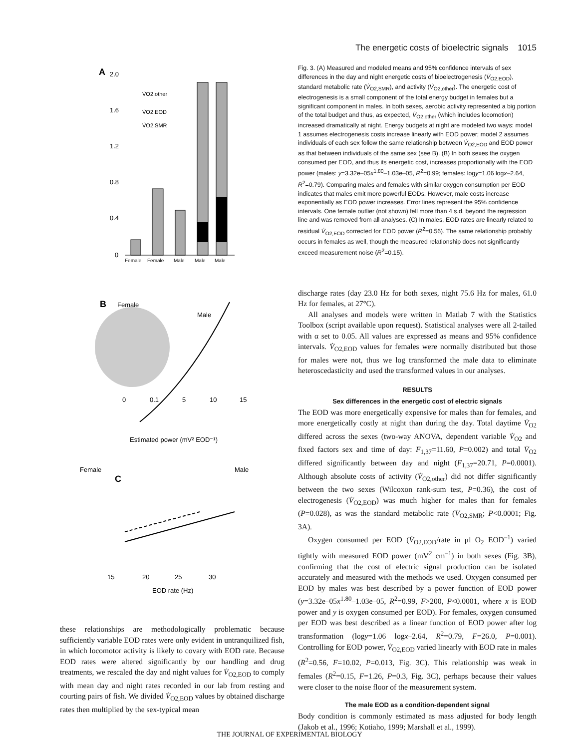The energetic costs of bioelectric signals 1015
A
2.0
1.6
1.2
0.8
0.4
0
Female
Female
Male
Male
Male
V̇O2,other
V̇O2,EOD
V̇O2,SMR
B
Female
Male
0
0.1
5
10
15
Estimated power (mV² EOD⁻¹)
Female
Male
C
15
20
25
30
EOD rate (Hz)
these relationships are methodologically problematic because sufficiently variable EOD rates were only evident in untranquilized fish, in which locomotor activity is likely to covary with EOD rate. Because EOD rates were altered significantly by our handling and drug treatments, we rescaled the day and night values for V̇<sub>O2,EOD</sub> to comply with mean day and night rates recorded in our lab from resting and courting pairs of fish. We divided V̇<sub>O2,EOD</sub> values by obtained discharge rates then multiplied by the sex-typical mean
Fig. 3. (A) Measured and modeled means and 95% confidence intervals of sex differences in the day and night energetic costs of bioelectrogenesis (V̇<sub>O2,EOD</sub>), standard metabolic rate (V̇<sub>O2,SMR</sub>), and activity (V̇<sub>O2,other</sub>). The energetic cost of electrogenesis is a small component of the total energy budget in females but a significant component in males. In both sexes, aerobic activity represented a big portion of the total budget and thus, as expected, V̇<sub>O2,other</sub> (which includes locomotion) increased dramatically at night. Energy budgets at night are modeled two ways: model 1 assumes electrogenesis costs increase linearly with EOD power; model 2 assumes individuals of each sex follow the same relationship between V̇<sub>O2,EOD</sub> and EOD power as that between individuals of the same sex (see B). (B) In both sexes the oxygen consumed per EOD, and thus its energetic cost, increases proportionally with the EOD power (males: y=3.32e–05x<sup>1.80</sup>–1.03e–05, R<sup>2</sup>=0.99; females: logy=1.06 logx–2.64, R<sup>2</sup>=0.79). Comparing males and females with similar oxygen consumption per EOD indicates that males emit more powerful EODs. However, male costs increase exponentially as EOD power increases. Error lines represent the 95% confidence intervals. One female outlier (not shown) fell more than 4 s.d. beyond the regression line and was removed from all analyses. (C) In males, EOD rates are linearly related to residual V̇<sub>O2,EOD</sub> corrected for EOD power (R<sup>2</sup>=0.56). The same relationship probably occurs in females as well, though the measured relationship does not significantly exceed measurement noise (R<sup>2</sup>=0.15).
discharge rates (day 23.0 Hz for both sexes, night 75.6 Hz for males, 61.0 Hz for females, at 27°C).
All analyses and models were written in Matlab 7 with the Statistics Toolbox (script available upon request). Statistical analyses were all 2-tailed with α set to 0.05. All values are expressed as means and 95% confidence intervals. V̇<sub>O2,EOD</sub> values for females were normally distributed but those for males were not, thus we log transformed the male data to eliminate heteroscedasticity and used the transformed values in our analyses.
RESULTS
Sex differences in the energetic cost of electric signals
The EOD was more energetically expensive for males than for females, and more energetically costly at night than during the day. Total daytime V̇<sub>O2</sub> differed across the sexes (two-way ANOVA, dependent variable V̇<sub>O2</sub> and fixed factors sex and time of day: F<sub>1,37</sub>=11.60, P=0.002) and total V̇<sub>O2</sub> differed significantly between day and night (F<sub>1,37</sub>=20.71, P=0.0001). Although absolute costs of activity (V̇<sub>O2,other</sub>) did not differ significantly between the two sexes (Wilcoxon rank-sum test, P=0.36), the cost of electrogenesis (V̇<sub>O2,EOD</sub>) was much higher for males than for females (P=0.028), as was the standard metabolic rate (V̇<sub>O2,SMR</sub>; P<0.0001; Fig. 3A).
Oxygen consumed per EOD (V̇<sub>O2,EOD</sub>/rate in μl O<sub>2</sub> EOD<sup>–1</sup>) varied tightly with measured EOD power (mV<sup>2</sup> cm<sup>–1</sup>) in both sexes (Fig. 3B), confirming that the cost of electric signal production can be isolated accurately and measured with the methods we used. Oxygen consumed per EOD by males was best described by a power function of EOD power (y=3.32e–05x<sup>1.80</sup>–1.03e–05, R<sup>2</sup>=0.99, F>200, P<0.0001, where x is EOD power and y is oxygen consumed per EOD). For females, oxygen consumed per EOD was best described as a linear function of EOD power after log transformation (logy=1.06 logx–2.64, R<sup>2</sup>=0.79, F=26.0, P=0.001). Controlling for EOD power, V̇<sub>O2,EOD</sub> varied linearly with EOD rate in males (R<sup>2</sup>=0.56, F=10.02, P=0.013, Fig. 3C). This relationship was weak in females (R<sup>2</sup>=0.15, F=1.26, P=0.3, Fig. 3C), perhaps because their values were closer to the noise floor of the measurement system.
The male EOD as a condition-dependent signal
Body condition is commonly estimated as mass adjusted for body length (Jakob et al., 1996; Kotiaho, 1999; Marshall et al., 1999).
THE JOURNAL OF EXPERIMENTAL BIOLOGY